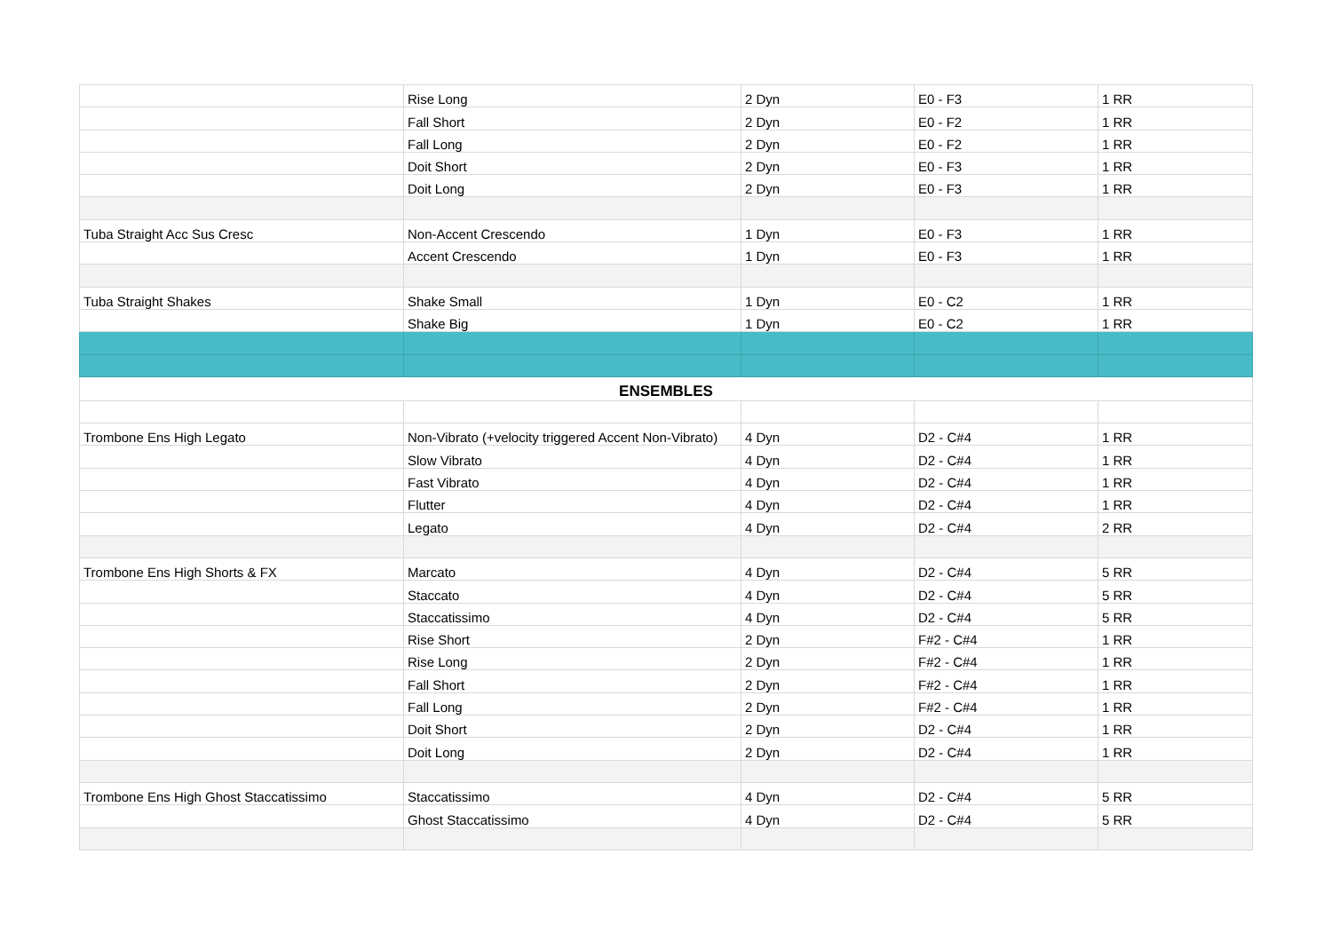| | Rise Long | 2 Dyn | E0 - F3 | 1 RR |
| | Fall Short | 2 Dyn | E0 - F2 | 1 RR |
| | Fall Long | 2 Dyn | E0 - F2 | 1 RR |
| | Doit Short | 2 Dyn | E0 - F3 | 1 RR |
| | Doit Long | 2 Dyn | E0 - F3 | 1 RR |
| Tuba Straight Acc Sus Cresc | Non-Accent Crescendo | 1 Dyn | E0 - F3 | 1 RR |
| | Accent Crescendo | 1 Dyn | E0 - F3 | 1 RR |
| Tuba Straight Shakes | Shake Small | 1 Dyn | E0 - C2 | 1 RR |
| | Shake Big | 1 Dyn | E0 - C2 | 1 RR |
| ENSEMBLES | | | | |
| Trombone Ens High Legato | Non-Vibrato (+velocity triggered Accent Non-Vibrato) | 4 Dyn | D2 - C#4 | 1 RR |
| | Slow Vibrato | 4 Dyn | D2 - C#4 | 1 RR |
| | Fast Vibrato | 4 Dyn | D2 - C#4 | 1 RR |
| | Flutter | 4 Dyn | D2 - C#4 | 1 RR |
| | Legato | 4 Dyn | D2 - C#4 | 2 RR |
| Trombone Ens High Shorts & FX | Marcato | 4 Dyn | D2 - C#4 | 5 RR |
| | Staccato | 4 Dyn | D2 - C#4 | 5 RR |
| | Staccatissimo | 4 Dyn | D2 - C#4 | 5 RR |
| | Rise Short | 2 Dyn | F#2 - C#4 | 1 RR |
| | Rise Long | 2 Dyn | F#2 - C#4 | 1 RR |
| | Fall Short | 2 Dyn | F#2 - C#4 | 1 RR |
| | Fall Long | 2 Dyn | F#2 - C#4 | 1 RR |
| | Doit Short | 2 Dyn | D2 - C#4 | 1 RR |
| | Doit Long | 2 Dyn | D2 - C#4 | 1 RR |
| Trombone Ens High Ghost Staccatissimo | Staccatissimo | 4 Dyn | D2 - C#4 | 5 RR |
| | Ghost Staccatissimo | 4 Dyn | D2 - C#4 | 5 RR |